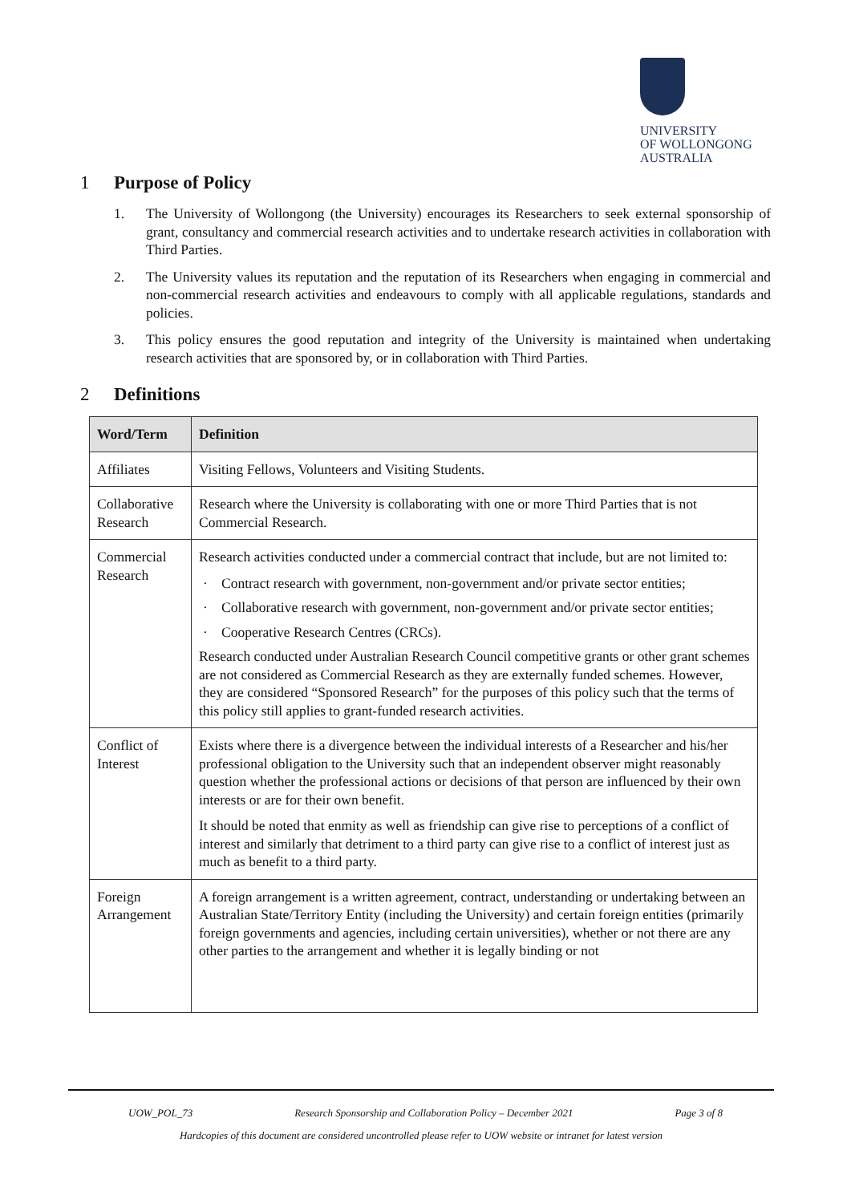UNIVERSITY
OF WOLLONGONG
AUSTRALIA
1 Purpose of Policy
1. The University of Wollongong (the University) encourages its Researchers to seek external sponsorship of grant, consultancy and commercial research activities and to undertake research activities in collaboration with Third Parties.
2. The University values its reputation and the reputation of its Researchers when engaging in commercial and non-commercial research activities and endeavours to comply with all applicable regulations, standards and policies.
3. This policy ensures the good reputation and integrity of the University is maintained when undertaking research activities that are sponsored by, or in collaboration with Third Parties.
2 Definitions
| Word/Term | Definition |
| --- | --- |
| Affiliates | Visiting Fellows, Volunteers and Visiting Students. |
| Collaborative Research | Research where the University is collaborating with one or more Third Parties that is not Commercial Research. |
| Commercial Research | Research activities conducted under a commercial contract that include, but are not limited to: · Contract research with government, non-government and/or private sector entities; · Collaborative research with government, non-government and/or private sector entities; · Cooperative Research Centres (CRCs). Research conducted under Australian Research Council competitive grants or other grant schemes are not considered as Commercial Research as they are externally funded schemes. However, they are considered “Sponsored Research” for the purposes of this policy such that the terms of this policy still applies to grant-funded research activities. |
| Conflict of Interest | Exists where there is a divergence between the individual interests of a Researcher and his/her professional obligation to the University such that an independent observer might reasonably question whether the professional actions or decisions of that person are influenced by their own interests or are for their own benefit. It should be noted that enmity as well as friendship can give rise to perceptions of a conflict of interest and similarly that detriment to a third party can give rise to a conflict of interest just as much as benefit to a third party. |
| Foreign Arrangement | A foreign arrangement is a written agreement, contract, understanding or undertaking between an Australian State/Territory Entity (including the University) and certain foreign entities (primarily foreign governments and agencies, including certain universities), whether or not there are any other parties to the arrangement and whether it is legally binding or not |
UOW_POL_73 Research Sponsorship and Collaboration Policy – December 2021 Page 3 of 8
Hardcopies of this document are considered uncontrolled please refer to UOW website or intranet for latest version